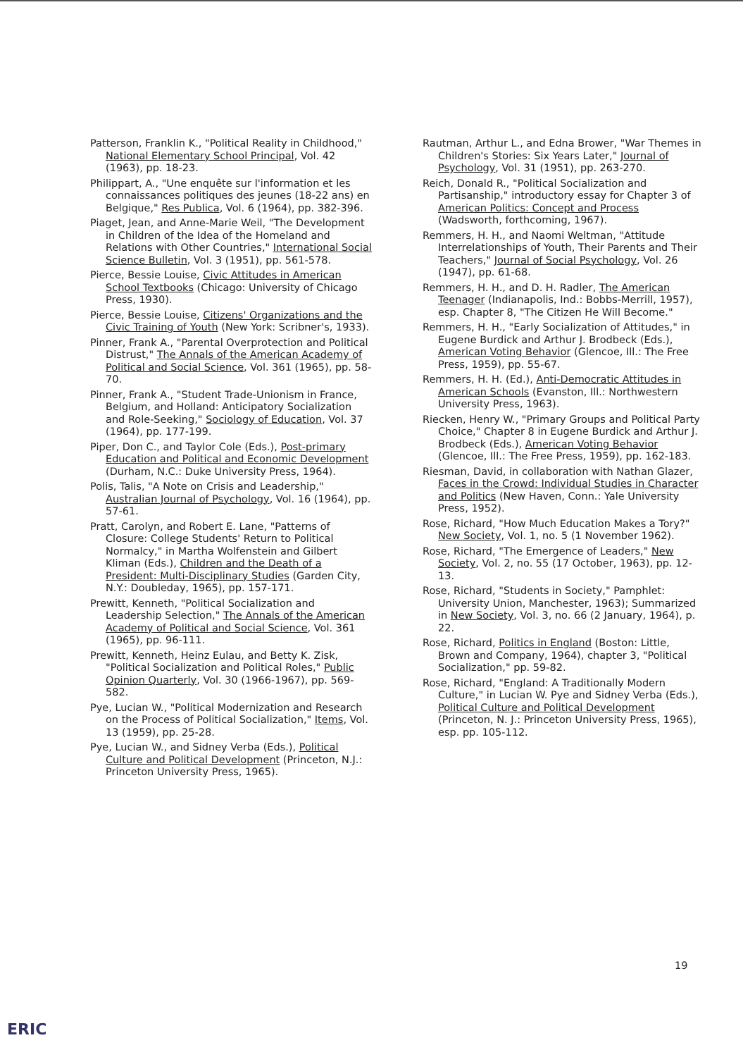Patterson, Franklin K., "Political Reality in Childhood," National Elementary School Principal, Vol. 42 (1963), pp. 18-23.
Philippart, A., "Une enquête sur l'information et les connaissances politiques des jeunes (18-22 ans) en Belgique," Res Publica, Vol. 6 (1964), pp. 382-396.
Piaget, Jean, and Anne-Marie Weil, "The Development in Children of the Idea of the Homeland and Relations with Other Countries," International Social Science Bulletin, Vol. 3 (1951), pp. 561-578.
Pierce, Bessie Louise, Civic Attitudes in American School Textbooks (Chicago: University of Chicago Press, 1930).
Pierce, Bessie Louise, Citizens' Organizations and the Civic Training of Youth (New York: Scribner's, 1933).
Pinner, Frank A., "Parental Overprotection and Political Distrust," The Annals of the American Academy of Political and Social Science, Vol. 361 (1965), pp. 58-70.
Pinner, Frank A., "Student Trade-Unionism in France, Belgium, and Holland: Anticipatory Socialization and Role-Seeking," Sociology of Education, Vol. 37 (1964), pp. 177-199.
Piper, Don C., and Taylor Cole (Eds.), Post-primary Education and Political and Economic Development (Durham, N.C.: Duke University Press, 1964).
Polis, Talis, "A Note on Crisis and Leadership," Australian Journal of Psychology, Vol. 16 (1964), pp. 57-61.
Pratt, Carolyn, and Robert E. Lane, "Patterns of Closure: College Students' Return to Political Normalcy," in Martha Wolfenstein and Gilbert Kliman (Eds.), Children and the Death of a President: Multi-Disciplinary Studies (Garden City, N.Y.: Doubleday, 1965), pp. 157-171.
Prewitt, Kenneth, "Political Socialization and Leadership Selection," The Annals of the American Academy of Political and Social Science, Vol. 361 (1965), pp. 96-111.
Prewitt, Kenneth, Heinz Eulau, and Betty K. Zisk, "Political Socialization and Political Roles," Public Opinion Quarterly, Vol. 30 (1966-1967), pp. 569-582.
Pye, Lucian W., "Political Modernization and Research on the Process of Political Socialization," Items, Vol. 13 (1959), pp. 25-28.
Pye, Lucian W., and Sidney Verba (Eds.), Political Culture and Political Development (Princeton, N.J.: Princeton University Press, 1965).
Rautman, Arthur L., and Edna Brower, "War Themes in Children's Stories: Six Years Later," Journal of Psychology, Vol. 31 (1951), pp. 263-270.
Reich, Donald R., "Political Socialization and Partisanship," introductory essay for Chapter 3 of American Politics: Concept and Process (Wadsworth, forthcoming, 1967).
Remmers, H. H., and Naomi Weltman, "Attitude Interrelationships of Youth, Their Parents and Their Teachers," Journal of Social Psychology, Vol. 26 (1947), pp. 61-68.
Remmers, H. H., and D. H. Radler, The American Teenager (Indianapolis, Ind.: Bobbs-Merrill, 1957), esp. Chapter 8, "The Citizen He Will Become."
Remmers, H. H., "Early Socialization of Attitudes," in Eugene Burdick and Arthur J. Brodbeck (Eds.), American Voting Behavior (Glencoe, Ill.: The Free Press, 1959), pp. 55-67.
Remmers, H. H. (Ed.), Anti-Democratic Attitudes in American Schools (Evanston, Ill.: Northwestern University Press, 1963).
Riecken, Henry W., "Primary Groups and Political Party Choice," Chapter 8 in Eugene Burdick and Arthur J. Brodbeck (Eds.), American Voting Behavior (Glencoe, Ill.: The Free Press, 1959), pp. 162-183.
Riesman, David, in collaboration with Nathan Glazer, Faces in the Crowd: Individual Studies in Character and Politics (New Haven, Conn.: Yale University Press, 1952).
Rose, Richard, "How Much Education Makes a Tory?" New Society, Vol. 1, no. 5 (1 November 1962).
Rose, Richard, "The Emergence of Leaders," New Society, Vol. 2, no. 55 (17 October, 1963), pp. 12-13.
Rose, Richard, "Students in Society," Pamphlet: University Union, Manchester, 1963); Summarized in New Society, Vol. 3, no. 66 (2 January, 1964), p. 22.
Rose, Richard, Politics in England (Boston: Little, Brown and Company, 1964), chapter 3, "Political Socialization," pp. 59-82.
Rose, Richard, "England: A Traditionally Modern Culture," in Lucian W. Pye and Sidney Verba (Eds.), Political Culture and Political Development (Princeton, N. J.: Princeton University Press, 1965), esp. pp. 105-112.
19
ERIC